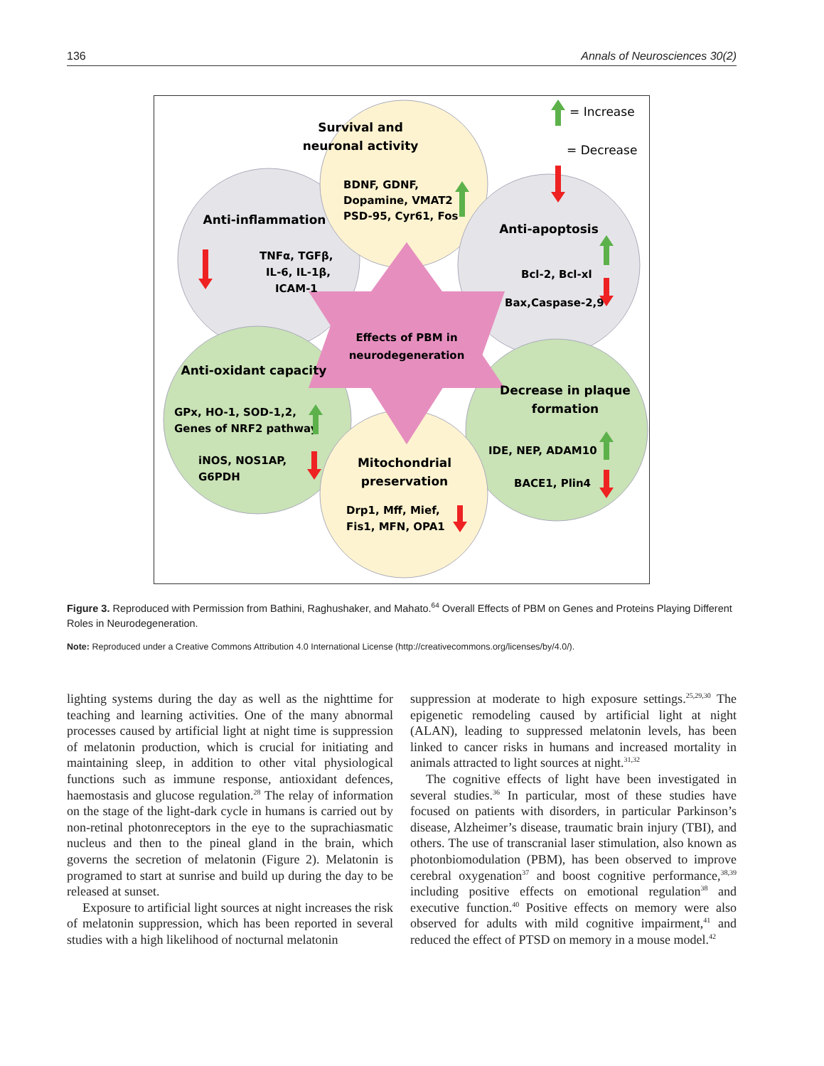136 Annals of Neurosciences 30(2)
Effects of PBM in
neurodegeneration
Survival and
neuronal activity
BDNF, GDNF,
Dopamine, VMAT2
PSD-95, Cyr61, Fos
Anti-inflammation
TNFα, TGFβ,
IL-6, IL-1β,
ICAM-1
Anti-apoptosis
Bcl-2, Bcl-xl
Bax,Caspase-2,9
Anti-oxidant capacity
GPx, HO-1, SOD-1,2,
Genes of NRF2 pathway
iNOS, NOS1AP,
G6PDH
Decrease in plaque
formation
IDE, NEP, ADAM10
BACE1, Plin4
Mitochondrial
preservation
Drp1, Mff, Mief,
Fis1, MFN, OPA1
= Increase
= Decrease
Figure 3. Reproduced with Permission from Bathini, Raghushaker, and Mahato.<sup>64</sup> Overall Effects of PBM on Genes and Proteins Playing Different Roles in Neurodegeneration.
Note: Reproduced under a Creative Commons Attribution 4.0 International License (http://creativecommons.org/licenses/by/4.0/).
lighting systems during the day as well as the nighttime for teaching and learning activities. One of the many abnormal processes caused by artificial light at night time is suppression of melatonin production, which is crucial for initiating and maintaining sleep, in addition to other vital physiological functions such as immune response, antioxidant defences, haemostasis and glucose regulation.<sup>28</sup> The relay of information on the stage of the light-dark cycle in humans is carried out by non-retinal photonreceptors in the eye to the suprachiasmatic nucleus and then to the pineal gland in the brain, which governs the secretion of melatonin (Figure 2). Melatonin is programed to start at sunrise and build up during the day to be released at sunset.
Exposure to artificial light sources at night increases the risk of melatonin suppression, which has been reported in several studies with a high likelihood of nocturnal melatonin
suppression at moderate to high exposure settings.<sup>25,29,30</sup> The epigenetic remodeling caused by artificial light at night (ALAN), leading to suppressed melatonin levels, has been linked to cancer risks in humans and increased mortality in animals attracted to light sources at night.<sup>31,32</sup>
The cognitive effects of light have been investigated in several studies.<sup>36</sup> In particular, most of these studies have focused on patients with disorders, in particular Parkinson’s disease, Alzheimer’s disease, traumatic brain injury (TBI), and others. The use of transcranial laser stimulation, also known as photonbiomodulation (PBM), has been observed to improve cerebral oxygenation<sup>37</sup> and boost cognitive performance,<sup>38,39</sup> including positive effects on emotional regulation<sup>38</sup> and executive function.<sup>40</sup> Positive effects on memory were also observed for adults with mild cognitive impairment,<sup>41</sup> and reduced the effect of PTSD on memory in a mouse model.<sup>42</sup>